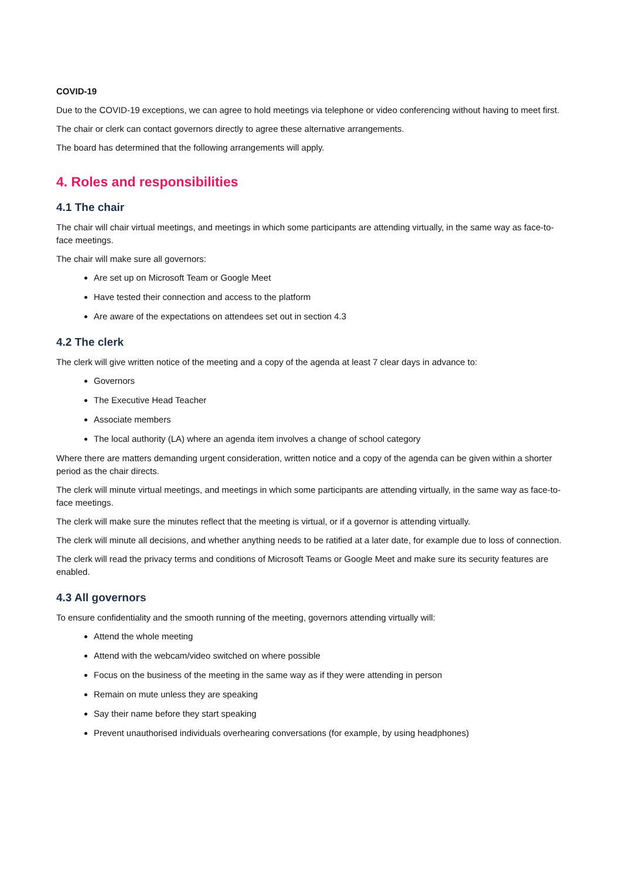COVID-19
Due to the COVID-19 exceptions, we can agree to hold meetings via telephone or video conferencing without having to meet first.
The chair or clerk can contact governors directly to agree these alternative arrangements.
The board has determined that the following arrangements will apply.
4. Roles and responsibilities
4.1 The chair
The chair will chair virtual meetings, and meetings in which some participants are attending virtually, in the same way as face-to-face meetings.
The chair will make sure all governors:
Are set up on Microsoft Team or Google Meet
Have tested their connection and access to the platform
Are aware of the expectations on attendees set out in section 4.3
4.2 The clerk
The clerk will give written notice of the meeting and a copy of the agenda at least 7 clear days in advance to:
Governors
The Executive Head Teacher
Associate members
The local authority (LA) where an agenda item involves a change of school category
Where there are matters demanding urgent consideration, written notice and a copy of the agenda can be given within a shorter period as the chair directs.
The clerk will minute virtual meetings, and meetings in which some participants are attending virtually, in the same way as face-to-face meetings.
The clerk will make sure the minutes reflect that the meeting is virtual, or if a governor is attending virtually.
The clerk will minute all decisions, and whether anything needs to be ratified at a later date, for example due to loss of connection.
The clerk will read the privacy terms and conditions of Microsoft Teams or Google Meet and make sure its security features are enabled.
4.3 All governors
To ensure confidentiality and the smooth running of the meeting, governors attending virtually will:
Attend the whole meeting
Attend with the webcam/video switched on where possible
Focus on the business of the meeting in the same way as if they were attending in person
Remain on mute unless they are speaking
Say their name before they start speaking
Prevent unauthorised individuals overhearing conversations (for example, by using headphones)